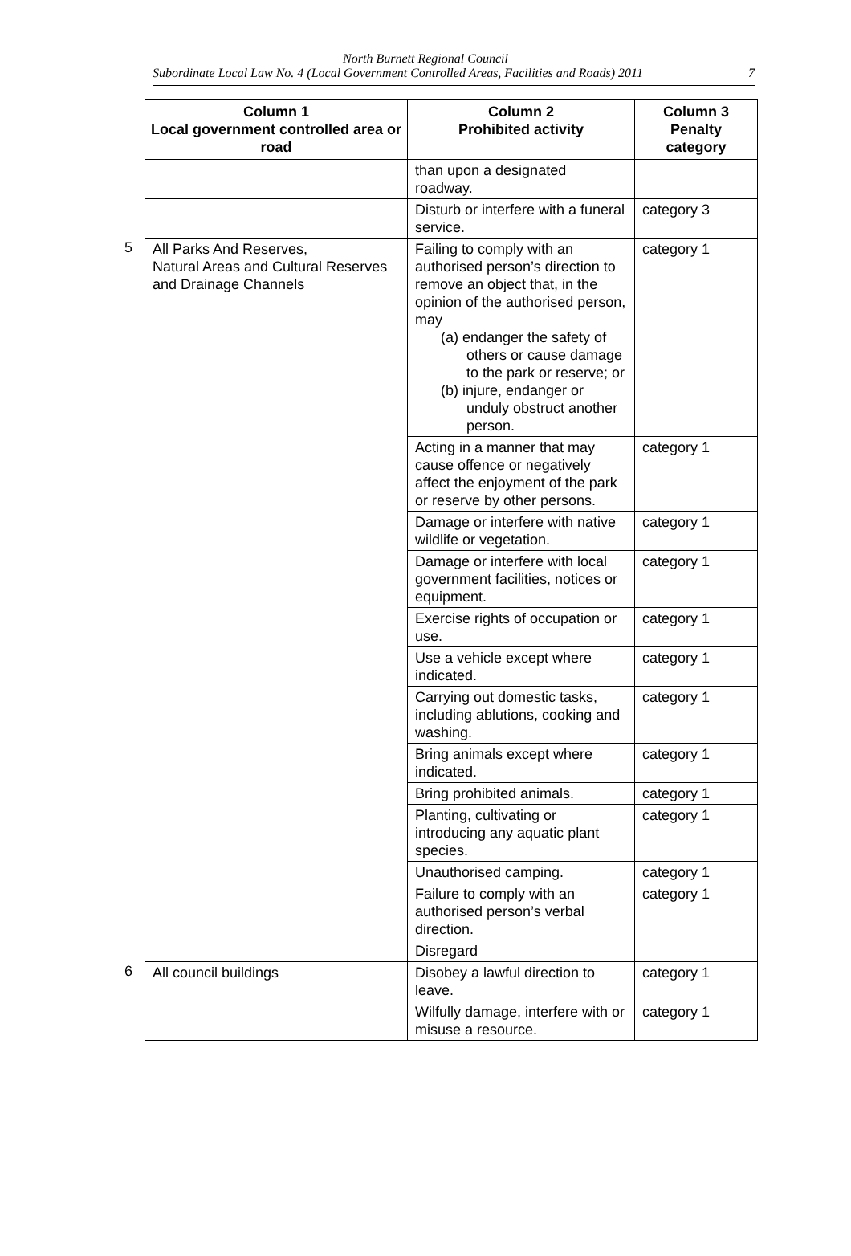North Burnett Regional Council
Subordinate Local Law No. 4 (Local Government Controlled Areas, Facilities and Roads) 2011 7
| | Column 1 Local government controlled area or road | Column 2 Prohibited activity | Column 3 Penalty category |
| | | than upon a designated roadway. | |
| | | Disturb or interfere with a funeral service. | category 3 |
| 5 | All Parks And Reserves, Natural Areas and Cultural Reserves and Drainage Channels | Failing to comply with an authorised person’s direction to remove an object that, in the opinion of the authorised person, may (a) endanger the safety of others or cause damage to the park or reserve; or (b) injure, endanger or unduly obstruct another person. | category 1 |
| | | Acting in a manner that may cause offence or negatively affect the enjoyment of the park or reserve by other persons. | category 1 |
| | | Damage or interfere with native wildlife or vegetation. | category 1 |
| | | Damage or interfere with local government facilities, notices or equipment. | category 1 |
| | | Exercise rights of occupation or use. | category 1 |
| | | Use a vehicle except where indicated. | category 1 |
| | | Carrying out domestic tasks, including ablutions, cooking and washing. | category 1 |
| | | Bring animals except where indicated. | category 1 |
| | | Bring prohibited animals. | category 1 |
| | | Planting, cultivating or introducing any aquatic plant species. | category 1 |
| | | Unauthorised camping. | category 1 |
| | | Failure to comply with an authorised person’s verbal direction. | category 1 |
| | | Disregard | |
| 6 | All council buildings | Disobey a lawful direction to leave. | category 1 |
| | | Wilfully damage, interfere with or misuse a resource. | category 1 |